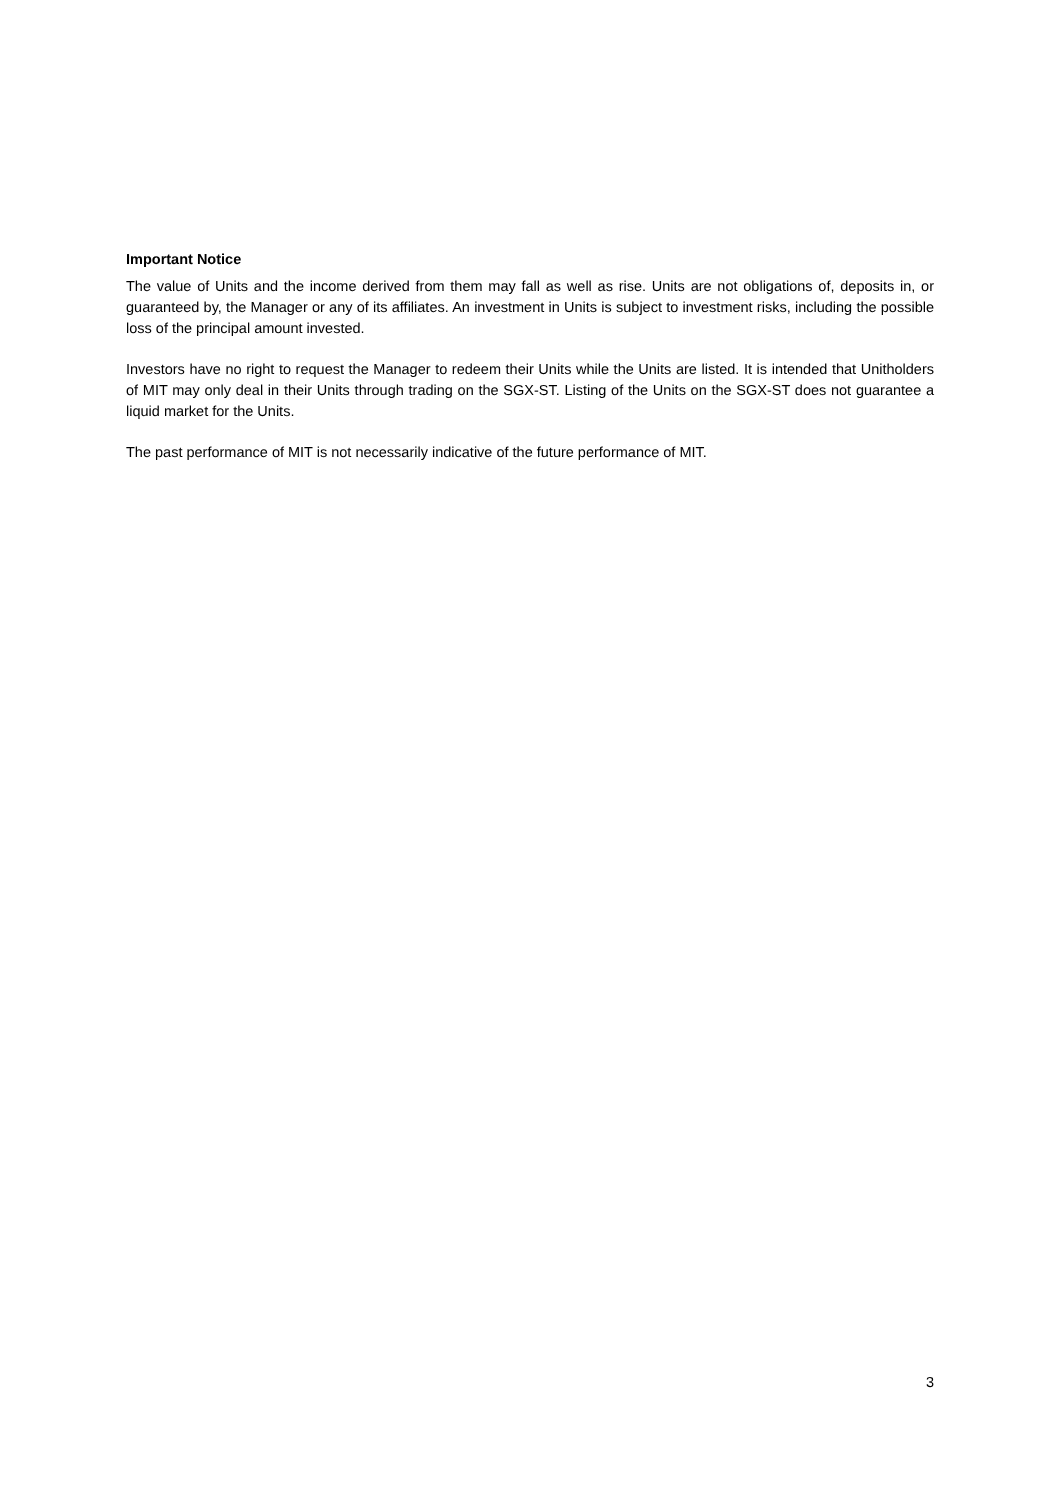Important Notice
The value of Units and the income derived from them may fall as well as rise. Units are not obligations of, deposits in, or guaranteed by, the Manager or any of its affiliates. An investment in Units is subject to investment risks, including the possible loss of the principal amount invested.
Investors have no right to request the Manager to redeem their Units while the Units are listed. It is intended that Unitholders of MIT may only deal in their Units through trading on the SGX-ST. Listing of the Units on the SGX-ST does not guarantee a liquid market for the Units.
The past performance of MIT is not necessarily indicative of the future performance of MIT.
3